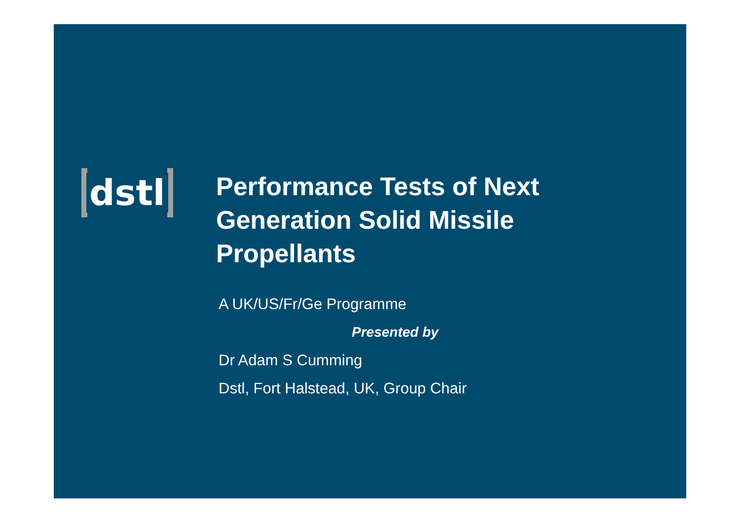dstl
Performance Tests of Next
Generation Solid Missile
Propellants
A UK/US/Fr/Ge Programme
Presented by
Dr Adam S Cumming
Dstl, Fort Halstead, UK, Group Chair